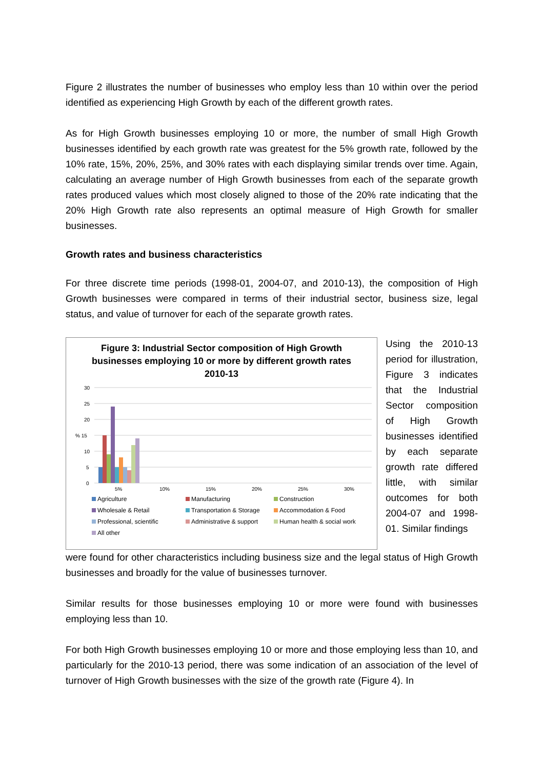Figure 2 illustrates the number of businesses who employ less than 10 within over the period identified as experiencing High Growth by each of the different growth rates.
As for High Growth businesses employing 10 or more, the number of small High Growth businesses identified by each growth rate was greatest for the 5% growth rate, followed by the 10% rate, 15%, 20%, 25%, and 30% rates with each displaying similar trends over time. Again, calculating an average number of High Growth businesses from each of the separate growth rates produced values which most closely aligned to those of the 20% rate indicating that the 20% High Growth rate also represents an optimal measure of High Growth for smaller businesses.
Growth rates and business characteristics
For three discrete time periods (1998-01, 2004-07, and 2010-13), the composition of High Growth businesses were compared in terms of their industrial sector, business size, legal status, and value of turnover for each of the separate growth rates.
Figure 3: Industrial Sector composition of High Growth businesses employing 10 or more by different growth rates 2010-13
30
25
20
% 15
10
5
0
5%
10%
15%
20%
25%
30%
Agriculture Manufacturing Construction Wholesale & Retail Transportation & Storage Accommodation & Food Professional, scientific Administrative & support Human health & social work All other
Using the 2010-13 period for illustration, Figure 3 indicates that the Industrial Sector composition of High Growth businesses identified by each separate growth rate differed little, with similar outcomes for both 2004-07 and 1998-01. Similar findings
were found for other characteristics including business size and the legal status of High Growth businesses and broadly for the value of businesses turnover.
Similar results for those businesses employing 10 or more were found with businesses employing less than 10.
For both High Growth businesses employing 10 or more and those employing less than 10, and particularly for the 2010-13 period, there was some indication of an association of the level of turnover of High Growth businesses with the size of the growth rate (Figure 4). In